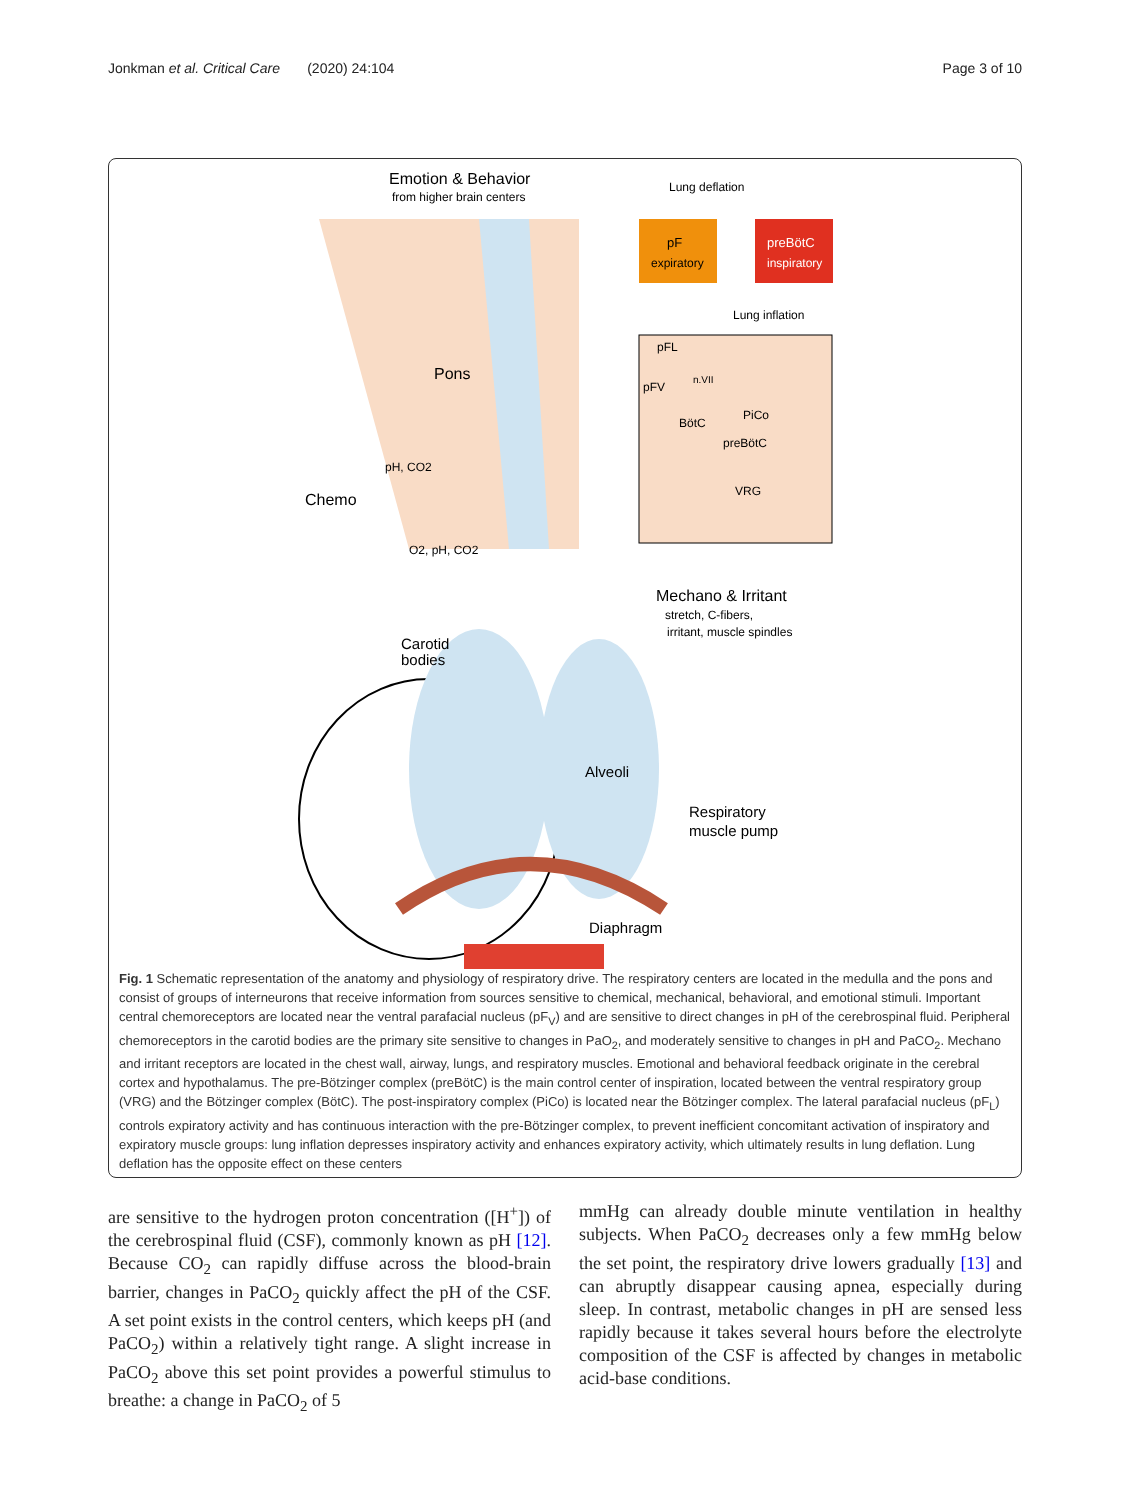Jonkman et al. Critical Care (2020) 24:104 Page 3 of 10
Emotion & Behavior
from higher brain centers
Lung deflation
pF
expiratory
preBötC
inspiratory
Lung inflation
Pons
pH, CO2
Chemo
O2, pH, CO2
pFL
pFV
n.VII
BötC
PiCo
preBötC
VRG
Mechano & Irritant
stretch, C-fibers,
irritant, muscle spindles
Carotid
bodies
Alveoli
Respiratory
muscle pump
Diaphragm
Fig. 1 Schematic representation of the anatomy and physiology of respiratory drive. The respiratory centers are located in the medulla and the pons and consist of groups of interneurons that receive information from sources sensitive to chemical, mechanical, behavioral, and emotional stimuli. Important central chemoreceptors are located near the ventral parafacial nucleus (pF<sub>V</sub>) and are sensitive to direct changes in pH of the cerebrospinal fluid. Peripheral chemoreceptors in the carotid bodies are the primary site sensitive to changes in PaO<sub>2</sub>, and moderately sensitive to changes in pH and PaCO<sub>2</sub>. Mechano and irritant receptors are located in the chest wall, airway, lungs, and respiratory muscles. Emotional and behavioral feedback originate in the cerebral cortex and hypothalamus. The pre-Bötzinger complex (preBötC) is the main control center of inspiration, located between the ventral respiratory group (VRG) and the Bötzinger complex (BötC). The post-inspiratory complex (PiCo) is located near the Bötzinger complex. The lateral parafacial nucleus (pF<sub>L</sub>) controls expiratory activity and has continuous interaction with the pre-Bötzinger complex, to prevent inefficient concomitant activation of inspiratory and expiratory muscle groups: lung inflation depresses inspiratory activity and enhances expiratory activity, which ultimately results in lung deflation. Lung deflation has the opposite effect on these centers
are sensitive to the hydrogen proton concentration ([H<sup>+</sup>]) of the cerebrospinal fluid (CSF), commonly known as pH [12]. Because CO<sub>2</sub> can rapidly diffuse across the blood-brain barrier, changes in PaCO<sub>2</sub> quickly affect the pH of the CSF. A set point exists in the control centers, which keeps pH (and PaCO<sub>2</sub>) within a relatively tight range. A slight increase in PaCO<sub>2</sub> above this set point provides a powerful stimulus to breathe: a change in PaCO<sub>2</sub> of 5
mmHg can already double minute ventilation in healthy subjects. When PaCO<sub>2</sub> decreases only a few mmHg below the set point, the respiratory drive lowers gradually [13] and can abruptly disappear causing apnea, especially during sleep. In contrast, metabolic changes in pH are sensed less rapidly because it takes several hours before the electrolyte composition of the CSF is affected by changes in metabolic acid-base conditions.